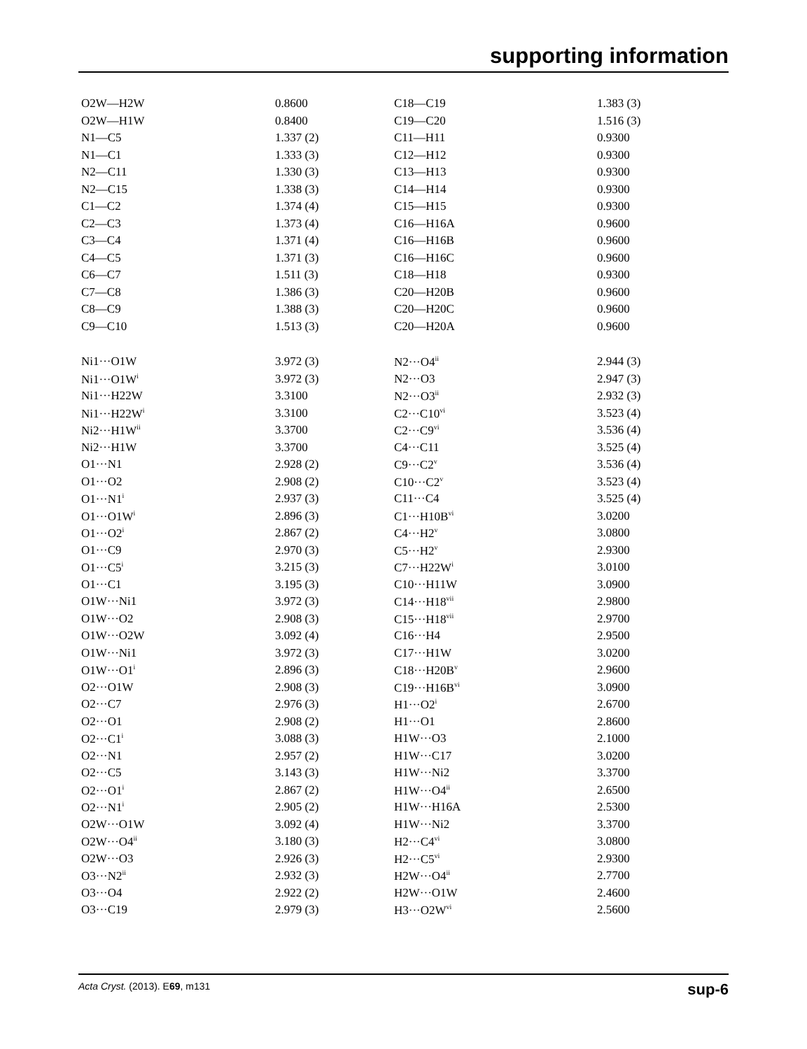supporting information
| O2W—H2W | 0.8600 | C18—C19 | 1.383 (3) |
| O2W—H1W | 0.8400 | C19—C20 | 1.516 (3) |
| N1—C5 | 1.337 (2) | C11—H11 | 0.9300 |
| N1—C1 | 1.333 (3) | C12—H12 | 0.9300 |
| N2—C11 | 1.330 (3) | C13—H13 | 0.9300 |
| N2—C15 | 1.338 (3) | C14—H14 | 0.9300 |
| C1—C2 | 1.374 (4) | C15—H15 | 0.9300 |
| C2—C3 | 1.373 (4) | C16—H16A | 0.9600 |
| C3—C4 | 1.371 (4) | C16—H16B | 0.9600 |
| C4—C5 | 1.371 (3) | C16—H16C | 0.9600 |
| C6—C7 | 1.511 (3) | C18—H18 | 0.9300 |
| C7—C8 | 1.386 (3) | C20—H20B | 0.9600 |
| C8—C9 | 1.388 (3) | C20—H20C | 0.9600 |
| C9—C10 | 1.513 (3) | C20—H20A | 0.9600 |
| Ni1···O1W | 3.972 (3) | N2···O4<sup>ii</sup> | 2.944 (3) |
| Ni1···O1W<sup>i</sup> | 3.972 (3) | N2···O3 | 2.947 (3) |
| Ni1···H22W | 3.3100 | N2···O3<sup>ii</sup> | 2.932 (3) |
| Ni1···H22W<sup>i</sup> | 3.3100 | C2···C10<sup>vi</sup> | 3.523 (4) |
| Ni2···H1W<sup>ii</sup> | 3.3700 | C2···C9<sup>vi</sup> | 3.536 (4) |
| Ni2···H1W | 3.3700 | C4···C11 | 3.525 (4) |
| O1···N1 | 2.928 (2) | C9···C2<sup>v</sup> | 3.536 (4) |
| O1···O2 | 2.908 (2) | C10···C2<sup>v</sup> | 3.523 (4) |
| O1···N1<sup>i</sup> | 2.937 (3) | C11···C4 | 3.525 (4) |
| O1···O1W<sup>i</sup> | 2.896 (3) | C1···H10B<sup>vi</sup> | 3.0200 |
| O1···O2<sup>i</sup> | 2.867 (2) | C4···H2<sup>v</sup> | 3.0800 |
| O1···C9 | 2.970 (3) | C5···H2<sup>v</sup> | 2.9300 |
| O1···C5<sup>i</sup> | 3.215 (3) | C7···H22W<sup>i</sup> | 3.0100 |
| O1···C1 | 3.195 (3) | C10···H11W | 3.0900 |
| O1W···Ni1 | 3.972 (3) | C14···H18<sup>vii</sup> | 2.9800 |
| O1W···O2 | 2.908 (3) | C15···H18<sup>vii</sup> | 2.9700 |
| O1W···O2W | 3.092 (4) | C16···H4 | 2.9500 |
| O1W···Ni1 | 3.972 (3) | C17···H1W | 3.0200 |
| O1W···O1<sup>i</sup> | 2.896 (3) | C18···H20B<sup>v</sup> | 2.9600 |
| O2···O1W | 2.908 (3) | C19···H16B<sup>vi</sup> | 3.0900 |
| O2···C7 | 2.976 (3) | H1···O2<sup>i</sup> | 2.6700 |
| O2···O1 | 2.908 (2) | H1···O1 | 2.8600 |
| O2···C1<sup>i</sup> | 3.088 (3) | H1W···O3 | 2.1000 |
| O2···N1 | 2.957 (2) | H1W···C17 | 3.0200 |
| O2···C5 | 3.143 (3) | H1W···Ni2 | 3.3700 |
| O2···O1<sup>i</sup> | 2.867 (2) | H1W···O4<sup>ii</sup> | 2.6500 |
| O2···N1<sup>i</sup> | 2.905 (2) | H1W···H16A | 2.5300 |
| O2W···O1W | 3.092 (4) | H1W···Ni2 | 3.3700 |
| O2W···O4<sup>ii</sup> | 3.180 (3) | H2···C4<sup>vi</sup> | 3.0800 |
| O2W···O3 | 2.926 (3) | H2···C5<sup>vi</sup> | 2.9300 |
| O3···N2<sup>ii</sup> | 2.932 (3) | H2W···O4<sup>ii</sup> | 2.7700 |
| O3···O4 | 2.922 (2) | H2W···O1W | 2.4600 |
| O3···C19 | 2.979 (3) | H3···O2W<sup>vi</sup> | 2.5600 |
Acta Cryst. (2013). E69, m131 sup-6